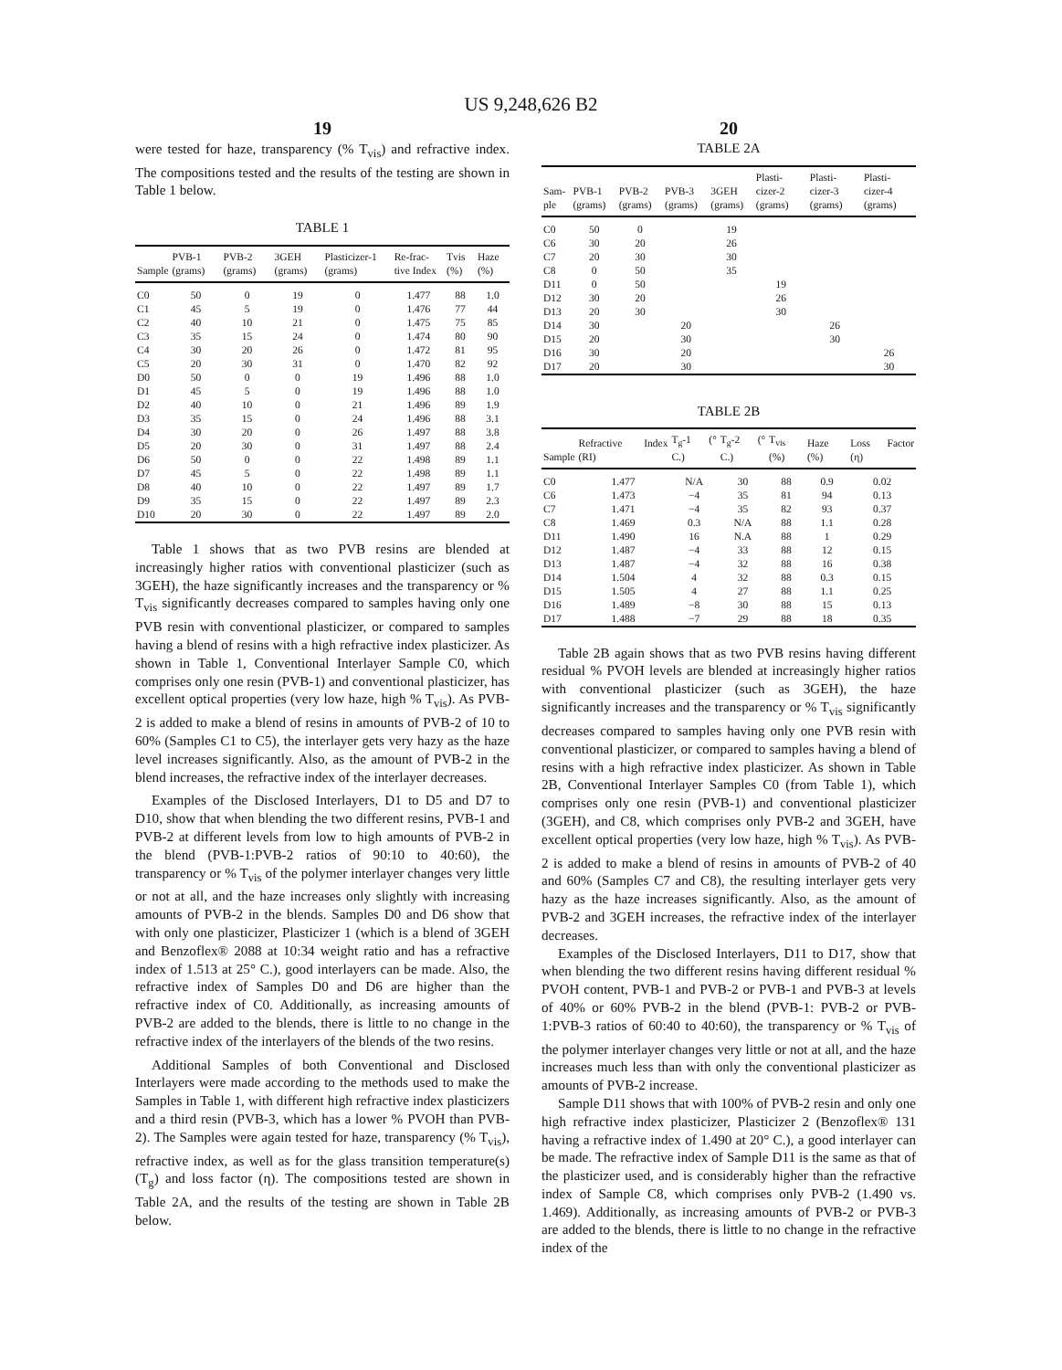US 9,248,626 B2
19
were tested for haze, transparency (% T<sub>vis</sub>) and refractive index. The compositions tested and the results of the testing are shown in Table 1 below.
TABLE 1
| Sample | PVB-1 (grams) | PVB-2 (grams) | 3GEH (grams) | Plasticizer-1 (grams) | Re-frac-tive Index | Tvis (%) | Haze (%) |
| --- | --- | --- | --- | --- | --- | --- | --- |
| C0 | 50 | 0 | 19 | 0 | 1.477 | 88 | 1.0 |
| C1 | 45 | 5 | 19 | 0 | 1.476 | 77 | 44 |
| C2 | 40 | 10 | 21 | 0 | 1.475 | 75 | 85 |
| C3 | 35 | 15 | 24 | 0 | 1.474 | 80 | 90 |
| C4 | 30 | 20 | 26 | 0 | 1.472 | 81 | 95 |
| C5 | 20 | 30 | 31 | 0 | 1.470 | 82 | 92 |
| D0 | 50 | 0 | 0 | 19 | 1.496 | 88 | 1.0 |
| D1 | 45 | 5 | 0 | 19 | 1.496 | 88 | 1.0 |
| D2 | 40 | 10 | 0 | 21 | 1.496 | 89 | 1.9 |
| D3 | 35 | 15 | 0 | 24 | 1.496 | 88 | 3.1 |
| D4 | 30 | 20 | 0 | 26 | 1.497 | 88 | 3.8 |
| D5 | 20 | 30 | 0 | 31 | 1.497 | 88 | 2.4 |
| D6 | 50 | 0 | 0 | 22 | 1.498 | 89 | 1.1 |
| D7 | 45 | 5 | 0 | 22 | 1.498 | 89 | 1.1 |
| D8 | 40 | 10 | 0 | 22 | 1.497 | 89 | 1.7 |
| D9 | 35 | 15 | 0 | 22 | 1.497 | 89 | 2.3 |
| D10 | 20 | 30 | 0 | 22 | 1.497 | 89 | 2.0 |
Table 1 shows that as two PVB resins are blended at increasingly higher ratios with conventional plasticizer (such as 3GEH), the haze significantly increases and the transparency or % T<sub>vis</sub> significantly decreases compared to samples having only one PVB resin with conventional plasticizer, or compared to samples having a blend of resins with a high refractive index plasticizer. As shown in Table 1, Conventional Interlayer Sample C0, which comprises only one resin (PVB-1) and conventional plasticizer, has excellent optical properties (very low haze, high % T<sub>vis</sub>). As PVB-2 is added to make a blend of resins in amounts of PVB-2 of 10 to 60% (Samples C1 to C5), the interlayer gets very hazy as the haze level increases significantly. Also, as the amount of PVB-2 in the blend increases, the refractive index of the interlayer decreases.
Examples of the Disclosed Interlayers, D1 to D5 and D7 to D10, show that when blending the two different resins, PVB-1 and PVB-2 at different levels from low to high amounts of PVB-2 in the blend (PVB-1:PVB-2 ratios of 90:10 to 40:60), the transparency or % T<sub>vis</sub> of the polymer interlayer changes very little or not at all, and the haze increases only slightly with increasing amounts of PVB-2 in the blends. Samples D0 and D6 show that with only one plasticizer, Plasticizer 1 (which is a blend of 3GEH and Benzoflex® 2088 at 10:34 weight ratio and has a refractive index of 1.513 at 25° C.), good interlayers can be made. Also, the refractive index of Samples D0 and D6 are higher than the refractive index of C0. Additionally, as increasing amounts of PVB-2 are added to the blends, there is little to no change in the refractive index of the interlayers of the blends of the two resins.
Additional Samples of both Conventional and Disclosed Interlayers were made according to the methods used to make the Samples in Table 1, with different high refractive index plasticizers and a third resin (PVB-3, which has a lower % PVOH than PVB-2). The Samples were again tested for haze, transparency (% T<sub>vis</sub>), refractive index, as well as for the glass transition temperature(s) (T<sub>g</sub>) and loss factor (η). The compositions tested are shown in Table 2A, and the results of the testing are shown in Table 2B below.
20
TABLE 2A
| Sam-ple | PVB-1 (grams) | PVB-2 (grams) | PVB-3 (grams) | 3GEH (grams) | Plasti-cizer-2 (grams) | Plasti-cizer-3 (grams) | Plasti-cizer-4 (grams) |
| --- | --- | --- | --- | --- | --- | --- | --- |
| C0 | 50 | 0 | | 19 | | | |
| C6 | 30 | 20 | | 26 | | | |
| C7 | 20 | 30 | | 30 | | | |
| C8 | 0 | 50 | | 35 | | | |
| D11 | 0 | 50 | | | 19 | | |
| D12 | 30 | 20 | | | 26 | | |
| D13 | 20 | 30 | | | 30 | | |
| D14 | 30 | | 20 | | | 26 | |
| D15 | 20 | | 30 | | | 30 | |
| D16 | 30 | | 20 | | | | 26 |
| D17 | 20 | | 30 | | | | 30 |
TABLE 2B
| Sample | Refractive Index (RI) | T<sub>g</sub>-1 (° C.) | T<sub>g</sub>-2 (° C.) | T<sub>vis</sub> (%) | Haze (%) | Loss Factor (η) |
| --- | --- | --- | --- | --- | --- | --- |
| C0 | 1.477 | N/A | 30 | 88 | 0.9 | 0.02 |
| C6 | 1.473 | −4 | 35 | 81 | 94 | 0.13 |
| C7 | 1.471 | −4 | 35 | 82 | 93 | 0.37 |
| C8 | 1.469 | 0.3 | N/A | 88 | 1.1 | 0.28 |
| D11 | 1.490 | 16 | N.A | 88 | 1 | 0.29 |
| D12 | 1.487 | −4 | 33 | 88 | 12 | 0.15 |
| D13 | 1.487 | −4 | 32 | 88 | 16 | 0.38 |
| D14 | 1.504 | 4 | 32 | 88 | 0.3 | 0.15 |
| D15 | 1.505 | 4 | 27 | 88 | 1.1 | 0.25 |
| D16 | 1.489 | −8 | 30 | 88 | 15 | 0.13 |
| D17 | 1.488 | −7 | 29 | 88 | 18 | 0.35 |
Table 2B again shows that as two PVB resins having different residual % PVOH levels are blended at increasingly higher ratios with conventional plasticizer (such as 3GEH), the haze significantly increases and the transparency or % T<sub>vis</sub> significantly decreases compared to samples having only one PVB resin with conventional plasticizer, or compared to samples having a blend of resins with a high refractive index plasticizer. As shown in Table 2B, Conventional Interlayer Samples C0 (from Table 1), which comprises only one resin (PVB-1) and conventional plasticizer (3GEH), and C8, which comprises only PVB-2 and 3GEH, have excellent optical properties (very low haze, high % T<sub>vis</sub>). As PVB-2 is added to make a blend of resins in amounts of PVB-2 of 40 and 60% (Samples C7 and C8), the resulting interlayer gets very hazy as the haze increases significantly. Also, as the amount of PVB-2 and 3GEH increases, the refractive index of the interlayer decreases.
Examples of the Disclosed Interlayers, D11 to D17, show that when blending the two different resins having different residual % PVOH content, PVB-1 and PVB-2 or PVB-1 and PVB-3 at levels of 40% or 60% PVB-2 in the blend (PVB-1: PVB-2 or PVB-1:PVB-3 ratios of 60:40 to 40:60), the transparency or % T<sub>vis</sub> of the polymer interlayer changes very little or not at all, and the haze increases much less than with only the conventional plasticizer as amounts of PVB-2 increase.
Sample D11 shows that with 100% of PVB-2 resin and only one high refractive index plasticizer, Plasticizer 2 (Benzoflex® 131 having a refractive index of 1.490 at 20° C.), a good interlayer can be made. The refractive index of Sample D11 is the same as that of the plasticizer used, and is considerably higher than the refractive index of Sample C8, which comprises only PVB-2 (1.490 vs. 1.469). Additionally, as increasing amounts of PVB-2 or PVB-3 are added to the blends, there is little to no change in the refractive index of the